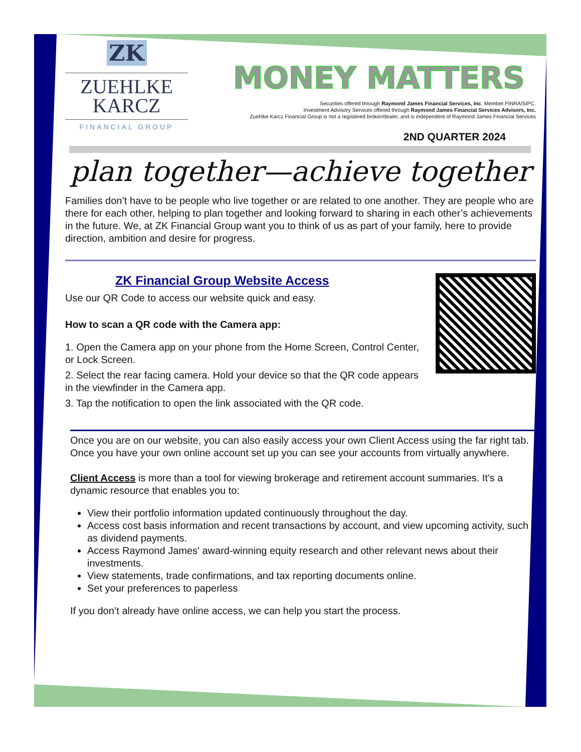ZK
ZUEHLKE
KARCZ
FINANCIAL GROUP
MONEY MATTERS
Securities offered through Raymond James Financial Services, Inc. Member FINRA/SIPC.
Investment Advisory Services offered through Raymond James Financial Services Advisors, Inc.
Zuehlke Karcz Financial Group is not a registered broker/dealer, and is independent of Raymond James Financial Services
2ND QUARTER 2024
plan together—achieve together
Families don’t have to be people who live together or are related to one another. They are people who are there for each other, helping to plan together and looking forward to sharing in each other’s achievements in the future. We, at ZK Financial Group want you to think of us as part of your family, here to provide direction, ambition and desire for progress.
ZK Financial Group Website Access
Use our QR Code to access our website quick and easy.
How to scan a QR code with the Camera app:
1. Open the Camera app on your phone from the Home Screen, Control Center, or Lock Screen.
2. Select the rear facing camera. Hold your device so that the QR code appears in the viewfinder in the Camera app.
3. Tap the notification to open the link associated with the QR code.
Once you are on our website, you can also easily access your own Client Access using the far right tab. Once you have your own online account set up you can see your accounts from virtually anywhere.
Client Access is more than a tool for viewing brokerage and retirement account summaries. It's a dynamic resource that enables you to:
View their portfolio information updated continuously throughout the day.
Access cost basis information and recent transactions by account, and view upcoming activity, such as dividend payments.
Access Raymond James' award-winning equity research and other relevant news about their investments.
View statements, trade confirmations, and tax reporting documents online.
Set your preferences to paperless
If you don’t already have online access, we can help you start the process.